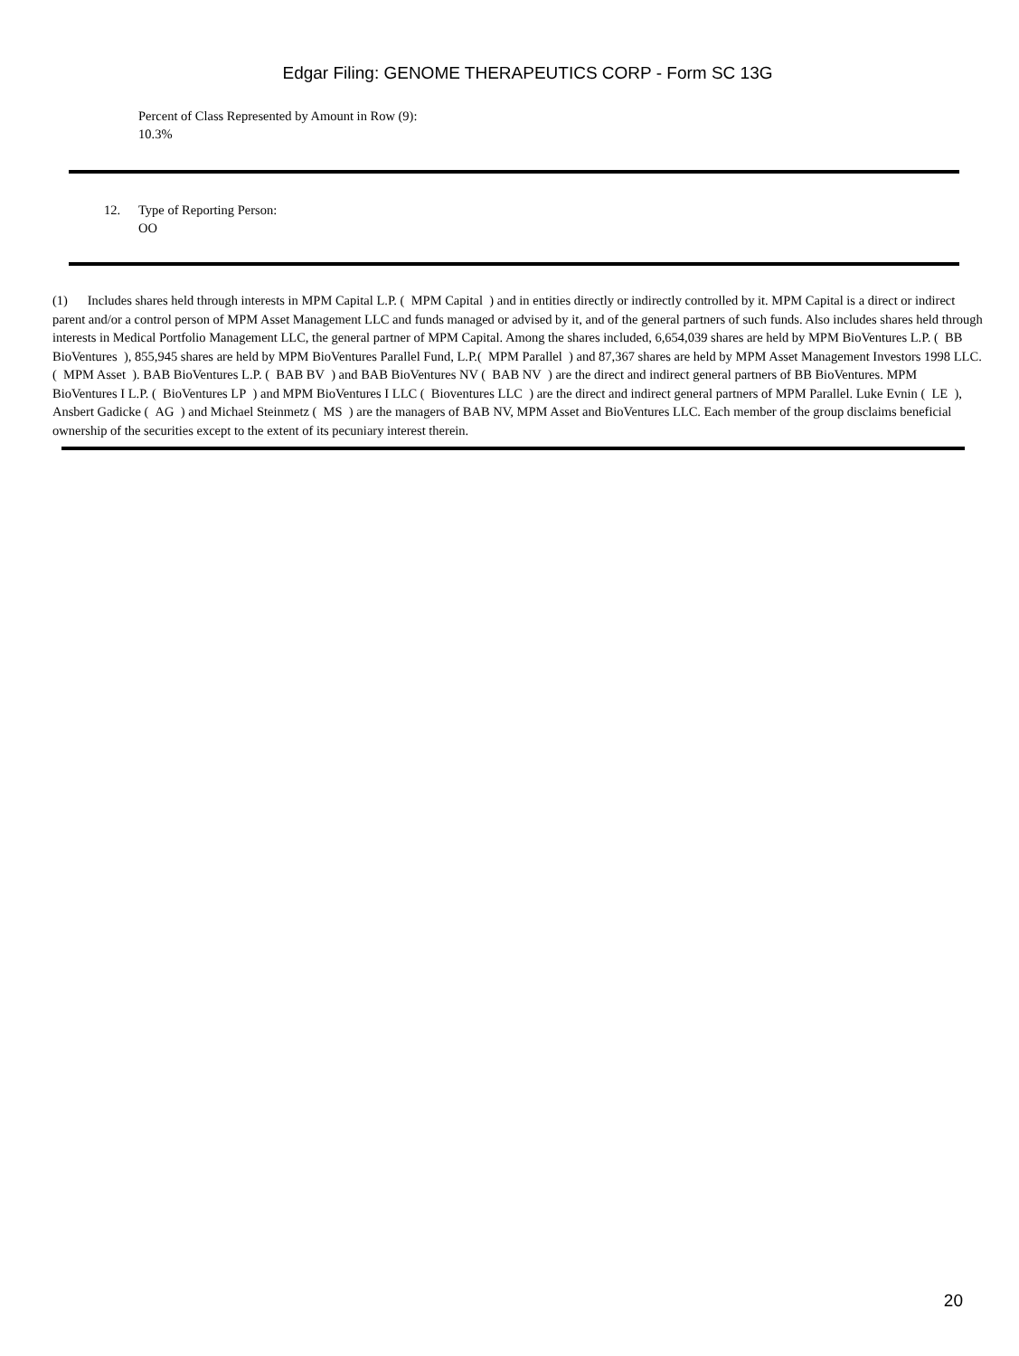Edgar Filing: GENOME THERAPEUTICS CORP - Form SC 13G
Percent of Class Represented by Amount in Row (9):
10.3%
12. Type of Reporting Person:
OO
(1) Includes shares held through interests in MPM Capital L.P. ( MPM Capital ) and in entities directly or indirectly controlled by it. MPM Capital is a direct or indirect parent and/or a control person of MPM Asset Management LLC and funds managed or advised by it, and of the general partners of such funds. Also includes shares held through interests in Medical Portfolio Management LLC, the general partner of MPM Capital. Among the shares included, 6,654,039 shares are held by MPM BioVentures L.P. ( BB BioVentures ), 855,945 shares are held by MPM BioVentures Parallel Fund, L.P.( MPM Parallel ) and 87,367 shares are held by MPM Asset Management Investors 1998 LLC. ( MPM Asset ). BAB BioVentures L.P. ( BAB BV ) and BAB BioVentures NV ( BAB NV ) are the direct and indirect general partners of BB BioVentures. MPM BioVentures I L.P. ( BioVentures LP ) and MPM BioVentures I LLC ( Bioventures LLC ) are the direct and indirect general partners of MPM Parallel. Luke Evnin ( LE ), Ansbert Gadicke ( AG ) and Michael Steinmetz ( MS ) are the managers of BAB NV, MPM Asset and BioVentures LLC. Each member of the group disclaims beneficial ownership of the securities except to the extent of its pecuniary interest therein.
20